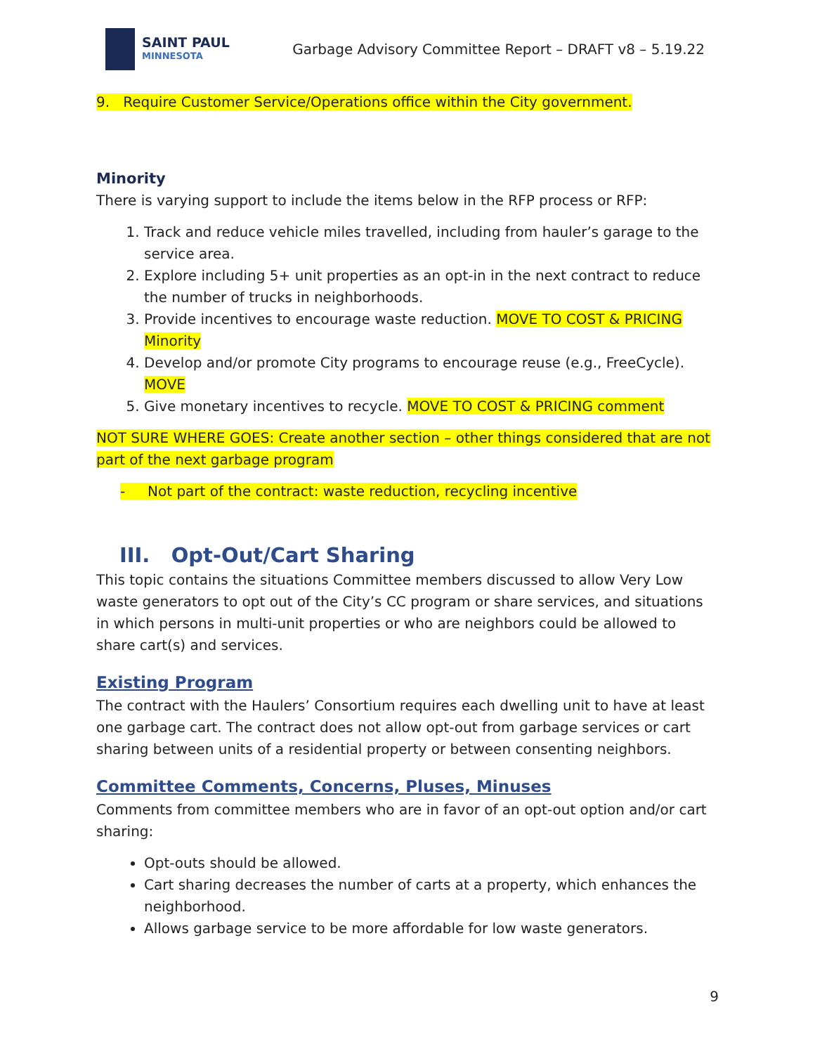SAINT PAUL
MINNESOTA
Garbage Advisory Committee Report – DRAFT v8 – 5.19.22
9. Require Customer Service/Operations office within the City government.
Minority
There is varying support to include the items below in the RFP process or RFP:
1. Track and reduce vehicle miles travelled, including from hauler’s garage to the service area.
2. Explore including 5+ unit properties as an opt-in in the next contract to reduce the number of trucks in neighborhoods.
3. Provide incentives to encourage waste reduction. MOVE TO COST & PRICING Minority
4. Develop and/or promote City programs to encourage reuse (e.g., FreeCycle). MOVE
5. Give monetary incentives to recycle. MOVE TO COST & PRICING comment
NOT SURE WHERE GOES: Create another section – other things considered that are not part of the next garbage program
- Not part of the contract: waste reduction, recycling incentive
III. Opt-Out/Cart Sharing
This topic contains the situations Committee members discussed to allow Very Low waste generators to opt out of the City’s CC program or share services, and situations in which persons in multi-unit properties or who are neighbors could be allowed to share cart(s) and services.
Existing Program
The contract with the Haulers’ Consortium requires each dwelling unit to have at least one garbage cart. The contract does not allow opt-out from garbage services or cart sharing between units of a residential property or between consenting neighbors.
Committee Comments, Concerns, Pluses, Minuses
Comments from committee members who are in favor of an opt-out option and/or cart sharing:
Opt-outs should be allowed.
Cart sharing decreases the number of carts at a property, which enhances the neighborhood.
Allows garbage service to be more affordable for low waste generators.
9